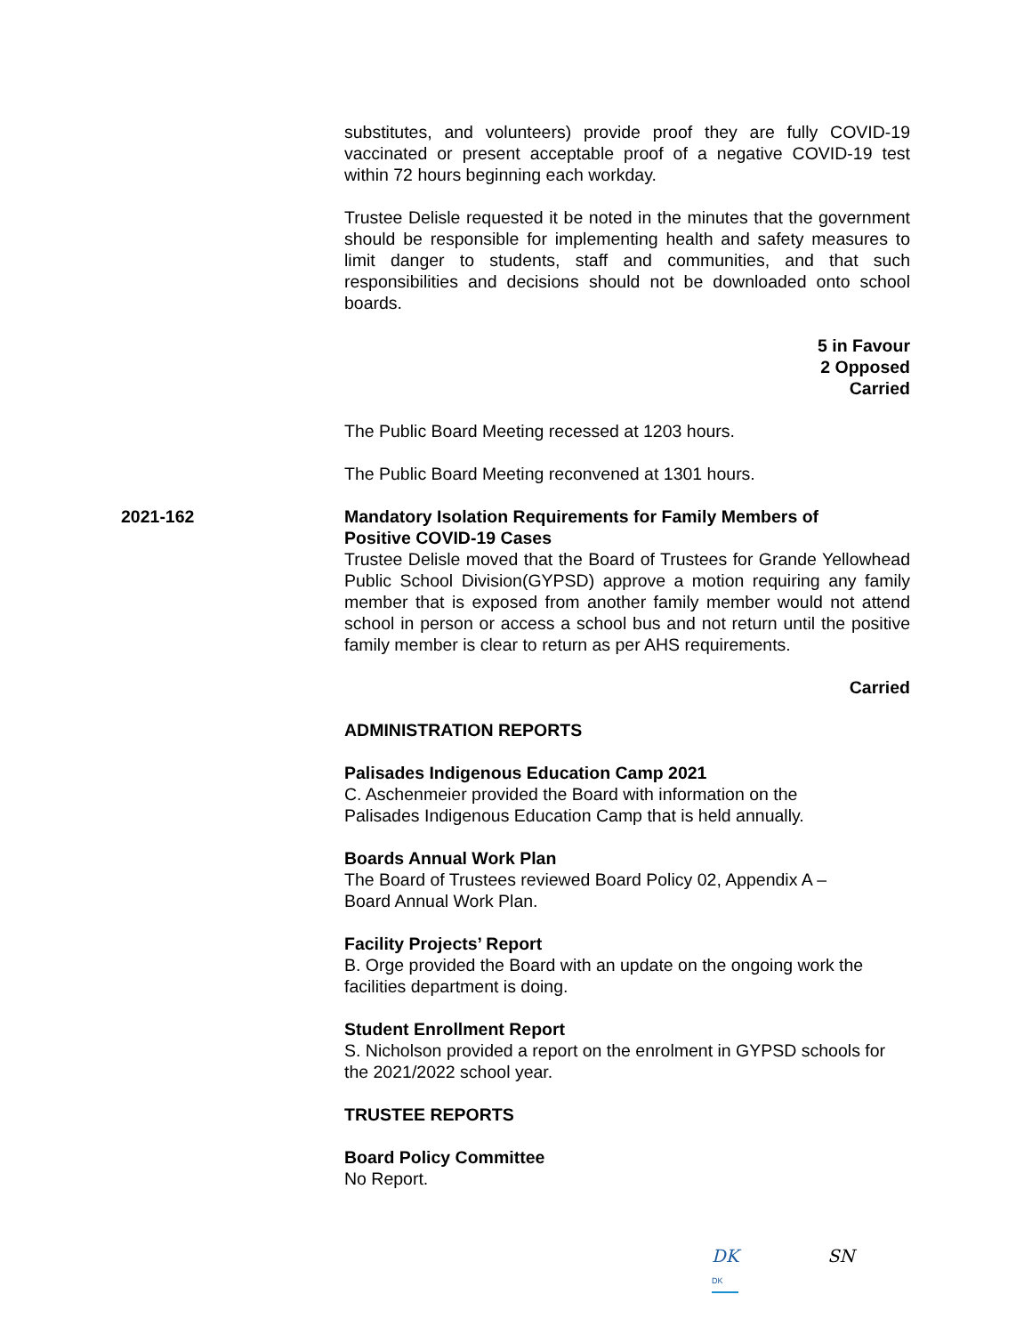substitutes, and volunteers) provide proof they are fully COVID-19 vaccinated or present acceptable proof of a negative COVID-19 test within 72 hours beginning each workday.
Trustee Delisle requested it be noted in the minutes that the government should be responsible for implementing health and safety measures to limit danger to students, staff and communities, and that such responsibilities and decisions should not be downloaded onto school boards.
5 in Favour
2 Opposed
Carried
The Public Board Meeting recessed at 1203 hours.
The Public Board Meeting reconvened at 1301 hours.
2021-162 Mandatory Isolation Requirements for Family Members of
Positive COVID-19 Cases
Trustee Delisle moved that the Board of Trustees for Grande Yellowhead Public School Division(GYPSD) approve a motion requiring any family member that is exposed from another family member would not attend school in person or access a school bus and not return until the positive family member is clear to return as per AHS requirements.
Carried
ADMINISTRATION REPORTS
Palisades Indigenous Education Camp 2021
C. Aschenmeier provided the Board with information on the
Palisades Indigenous Education Camp that is held annually.
Boards Annual Work Plan
The Board of Trustees reviewed Board Policy 02, Appendix A –
Board Annual Work Plan.
Facility Projects’ Report
B. Orge provided the Board with an update on the ongoing work the facilities department is doing.
Student Enrollment Report
S. Nicholson provided a report on the enrolment in GYPSD schools for the 2021/2022 school year.
TRUSTEE REPORTS
Board Policy Committee
No Report.
DK
DK
SN